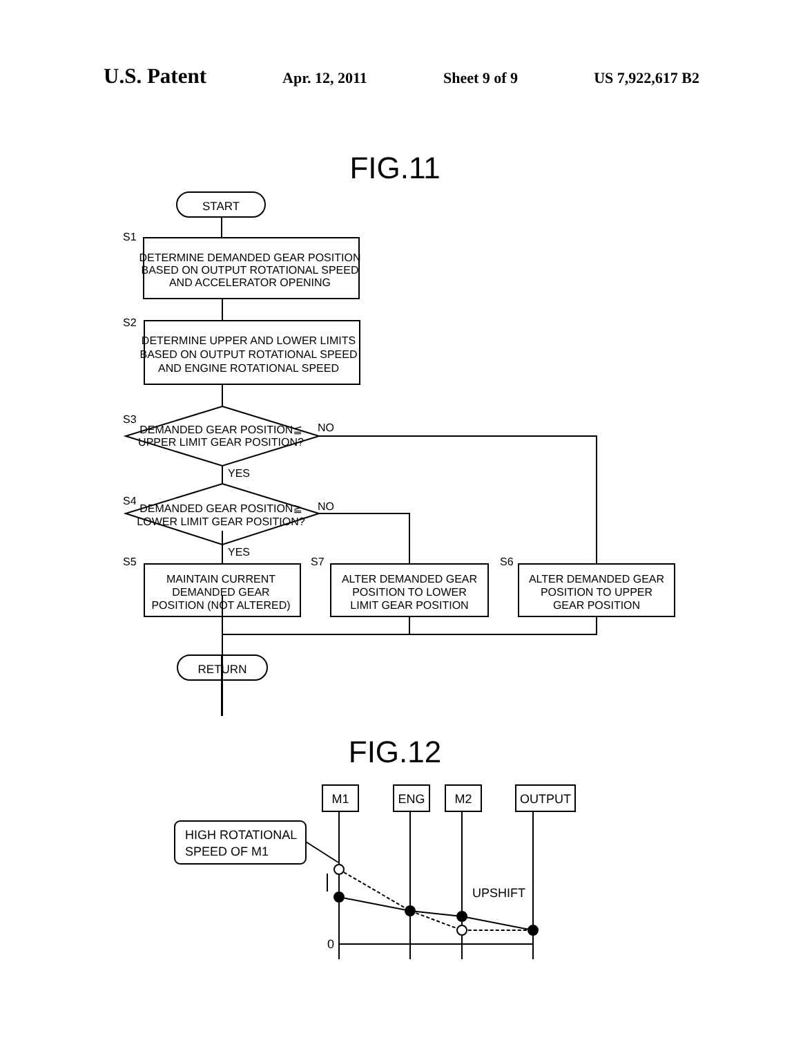U.S. Patent Apr. 12, 2011 Sheet 9 of 9 US 7,922,617 B2
FIG.11
START
S1
DETERMINE DEMANDED GEAR POSITION BASED ON OUTPUT ROTATIONAL SPEED AND ACCELERATOR OPENING
S2
DETERMINE UPPER AND LOWER LIMITS BASED ON OUTPUT ROTATIONAL SPEED AND ENGINE ROTATIONAL SPEED
S3
DEMANDED GEAR POSITION≦ UPPER LIMIT GEAR POSITION?
NO
YES
S4
DEMANDED GEAR POSITION≧ LOWER LIMIT GEAR POSITION?
NO
YES
S5
MAINTAIN CURRENT DEMANDED GEAR POSITION (NOT ALTERED)
S7
ALTER DEMANDED GEAR POSITION TO LOWER LIMIT GEAR POSITION
S6
ALTER DEMANDED GEAR POSITION TO UPPER GEAR POSITION
RETURN
FIG.12
M1
ENG
M2
OUTPUT
HIGH ROTATIONAL SPEED OF M1
UPSHIFT
0